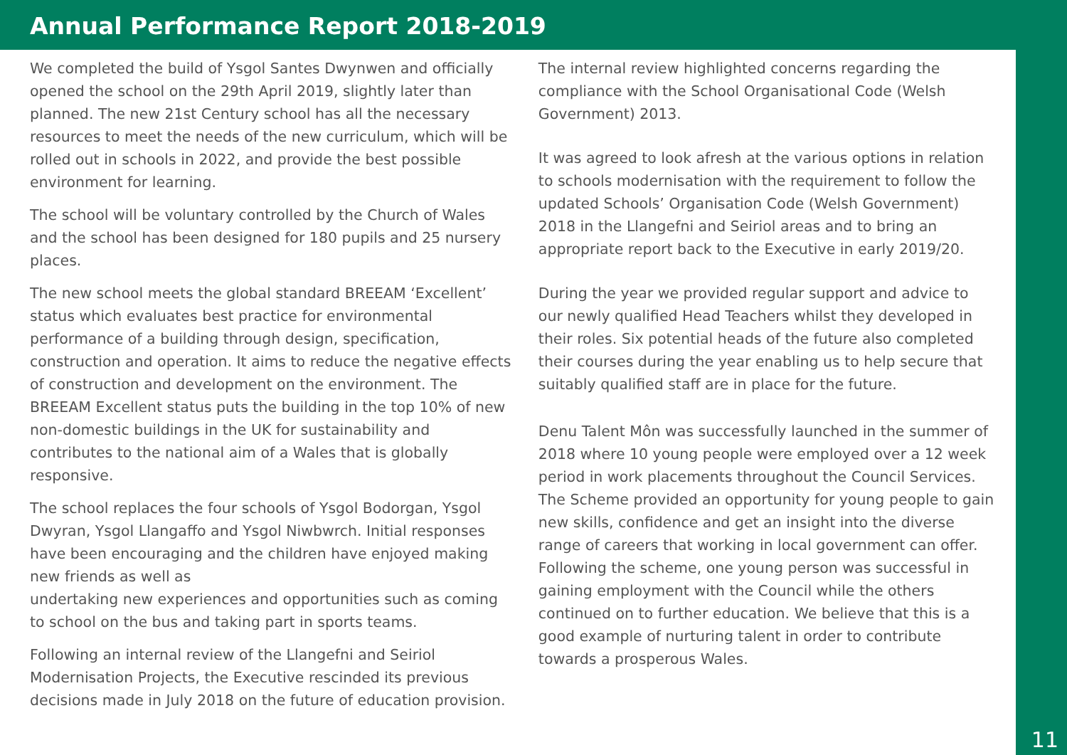Annual Performance Report 2018-2019
We completed the build of Ysgol Santes Dwynwen and officially opened the school on the 29th April 2019, slightly later than planned. The new 21st Century school has all the necessary resources to meet the needs of the new curriculum, which will be rolled out in schools in 2022, and provide the best possible environment for learning.
The school will be voluntary controlled by the Church of Wales and the school has been designed for 180 pupils and 25 nursery places.
The new school meets the global standard BREEAM ‘Excellent’ status which evaluates best practice for environmental performance of a building through design, specification, construction and operation. It aims to reduce the negative effects of construction and development on the environment. The BREEAM Excellent status puts the building in the top 10% of new non-domestic buildings in the UK for sustainability and contributes to the national aim of a Wales that is globally responsive.
The school replaces the four schools of Ysgol Bodorgan, Ysgol Dwyran, Ysgol Llangaffo and Ysgol Niwbwrch. Initial responses have been encouraging and the children have enjoyed making new friends as well as
undertaking new experiences and opportunities such as coming to school on the bus and taking part in sports teams.
Following an internal review of the Llangefni and Seiriol Modernisation Projects, the Executive rescinded its previous decisions made in July 2018 on the future of education provision.
The internal review highlighted concerns regarding the compliance with the School Organisational Code (Welsh Government) 2013.
It was agreed to look afresh at the various options in relation to schools modernisation with the requirement to follow the updated Schools’ Organisation Code (Welsh Government) 2018 in the Llangefni and Seiriol areas and to bring an appropriate report back to the Executive in early 2019/20.
During the year we provided regular support and advice to our newly qualified Head Teachers whilst they developed in their roles. Six potential heads of the future also completed
their courses during the year enabling us to help secure that suitably qualified staff are in place for the future.
Denu Talent Môn was successfully launched in the summer of 2018 where 10 young people were employed over a 12 week period in work placements throughout the Council Services. The Scheme provided an opportunity for young people to gain new skills, confidence and get an insight into the diverse range of careers that working in local government can offer. Following the scheme, one young person was successful in gaining employment with the Council while the others continued on to further education. We believe that this is a good example of nurturing talent in order to contribute towards a prosperous Wales.
11